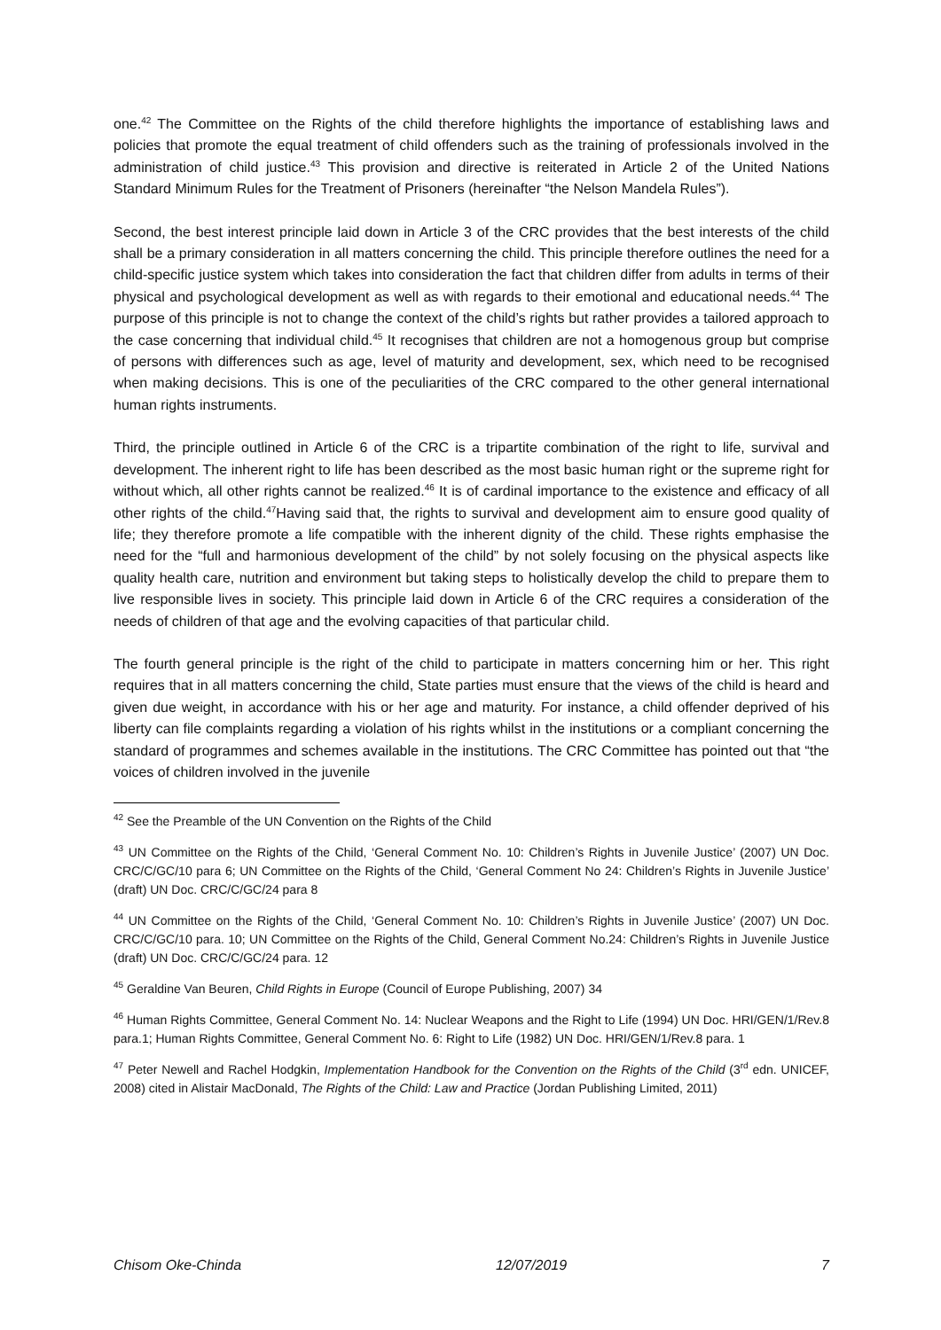one.<sup>42</sup> The Committee on the Rights of the child therefore highlights the importance of establishing laws and policies that promote the equal treatment of child offenders such as the training of professionals involved in the administration of child justice.<sup>43</sup> This provision and directive is reiterated in Article 2 of the United Nations Standard Minimum Rules for the Treatment of Prisoners (hereinafter “the Nelson Mandela Rules”).
Second, the best interest principle laid down in Article 3 of the CRC provides that the best interests of the child shall be a primary consideration in all matters concerning the child. This principle therefore outlines the need for a child-specific justice system which takes into consideration the fact that children differ from adults in terms of their physical and psychological development as well as with regards to their emotional and educational needs.<sup>44</sup> The purpose of this principle is not to change the context of the child’s rights but rather provides a tailored approach to the case concerning that individual child.<sup>45</sup> It recognises that children are not a homogenous group but comprise of persons with differences such as age, level of maturity and development, sex, which need to be recognised when making decisions. This is one of the peculiarities of the CRC compared to the other general international human rights instruments.
Third, the principle outlined in Article 6 of the CRC is a tripartite combination of the right to life, survival and development. The inherent right to life has been described as the most basic human right or the supreme right for without which, all other rights cannot be realized.<sup>46</sup> It is of cardinal importance to the existence and efficacy of all other rights of the child.<sup>47</sup>Having said that, the rights to survival and development aim to ensure good quality of life; they therefore promote a life compatible with the inherent dignity of the child. These rights emphasise the need for the “full and harmonious development of the child” by not solely focusing on the physical aspects like quality health care, nutrition and environment but taking steps to holistically develop the child to prepare them to live responsible lives in society. This principle laid down in Article 6 of the CRC requires a consideration of the needs of children of that age and the evolving capacities of that particular child.
The fourth general principle is the right of the child to participate in matters concerning him or her. This right requires that in all matters concerning the child, State parties must ensure that the views of the child is heard and given due weight, in accordance with his or her age and maturity. For instance, a child offender deprived of his liberty can file complaints regarding a violation of his rights whilst in the institutions or a compliant concerning the standard of programmes and schemes available in the institutions. The CRC Committee has pointed out that “the voices of children involved in the juvenile
<sup>42</sup> See the Preamble of the UN Convention on the Rights of the Child
<sup>43</sup> UN Committee on the Rights of the Child, ‘General Comment No. 10: Children’s Rights in Juvenile Justice’ (2007) UN Doc. CRC/C/GC/10 para 6; UN Committee on the Rights of the Child, ‘General Comment No 24: Children’s Rights in Juvenile Justice’ (draft) UN Doc. CRC/C/GC/24 para 8
<sup>44</sup> UN Committee on the Rights of the Child, ‘General Comment No. 10: Children’s Rights in Juvenile Justice’ (2007) UN Doc. CRC/C/GC/10 para. 10; UN Committee on the Rights of the Child, General Comment No.24: Children’s Rights in Juvenile Justice (draft) UN Doc. CRC/C/GC/24 para. 12
<sup>45</sup> Geraldine Van Beuren, Child Rights in Europe (Council of Europe Publishing, 2007) 34
<sup>46</sup> Human Rights Committee, General Comment No. 14: Nuclear Weapons and the Right to Life (1994) UN Doc. HRI/GEN/1/Rev.8 para.1; Human Rights Committee, General Comment No. 6: Right to Life (1982) UN Doc. HRI/GEN/1/Rev.8 para. 1
<sup>47</sup> Peter Newell and Rachel Hodgkin, Implementation Handbook for the Convention on the Rights of the Child (3<sup>rd</sup> edn. UNICEF, 2008) cited in Alistair MacDonald, The Rights of the Child: Law and Practice (Jordan Publishing Limited, 2011)
Chisom Oke-Chinda 12/07/2019 7